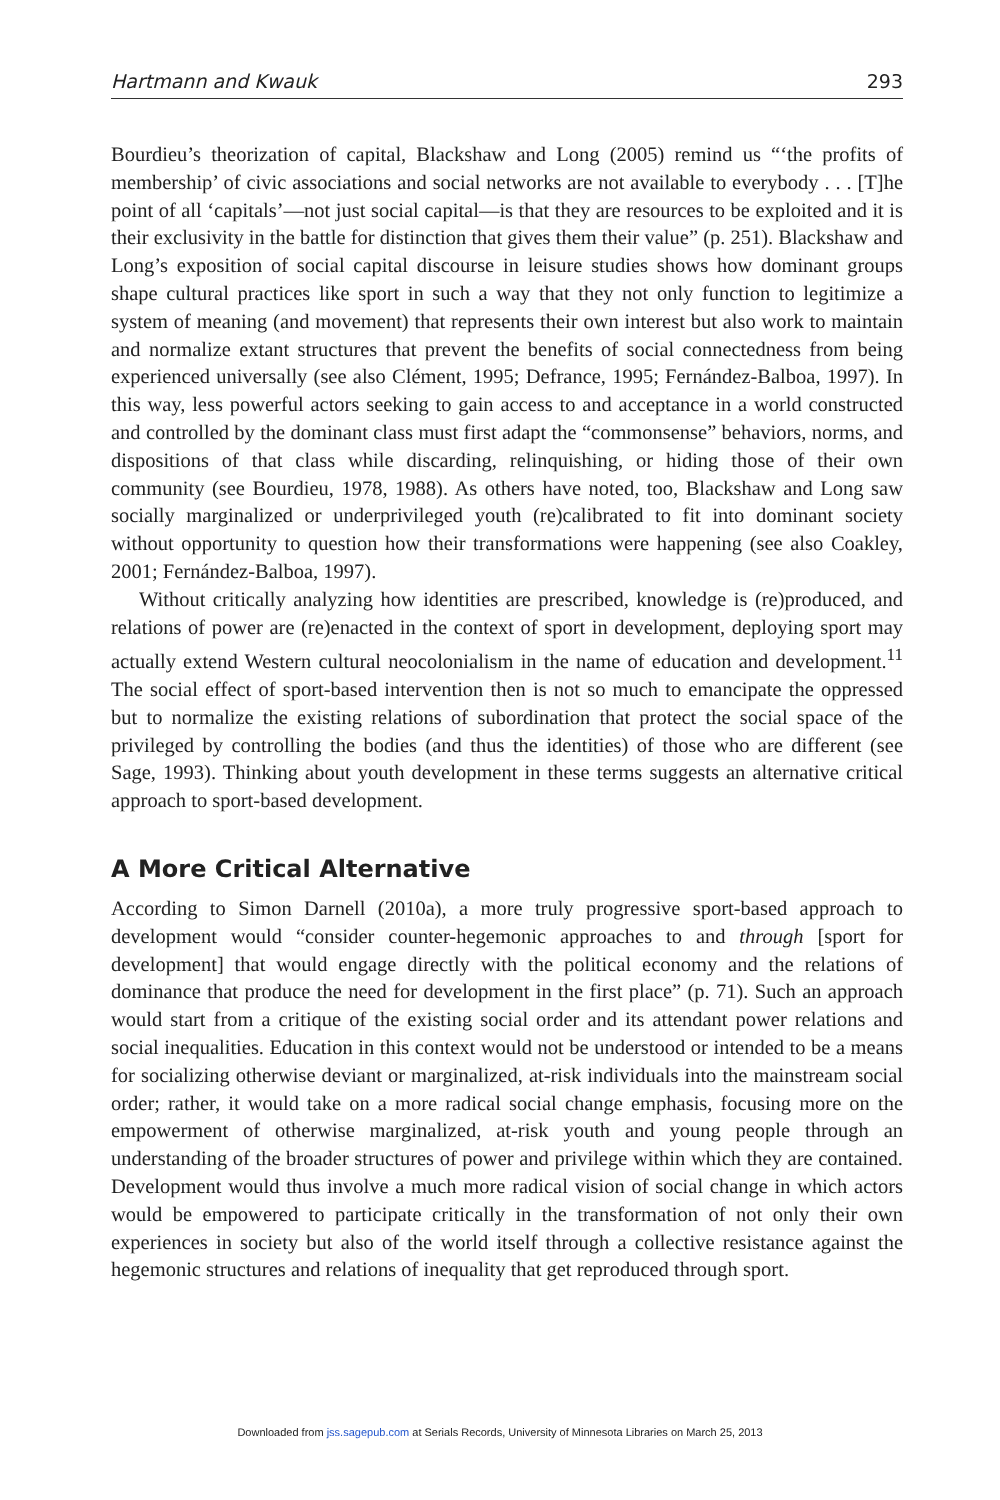Hartmann and Kwauk 293
Bourdieu’s theorization of capital, Blackshaw and Long (2005) remind us “‘the profits of membership’ of civic associations and social networks are not available to everybody . . . [T]he point of all ‘capitals’—not just social capital—is that they are resources to be exploited and it is their exclusivity in the battle for distinction that gives them their value” (p. 251). Blackshaw and Long’s exposition of social capital discourse in leisure studies shows how dominant groups shape cultural practices like sport in such a way that they not only function to legitimize a system of meaning (and movement) that represents their own interest but also work to maintain and normalize extant structures that prevent the benefits of social connectedness from being experienced universally (see also Clément, 1995; Defrance, 1995; Fernández-Balboa, 1997). In this way, less powerful actors seeking to gain access to and acceptance in a world constructed and controlled by the dominant class must first adapt the “commonsense” behaviors, norms, and dispositions of that class while discarding, relinquishing, or hiding those of their own community (see Bourdieu, 1978, 1988). As others have noted, too, Blackshaw and Long saw socially marginalized or underprivileged youth (re)calibrated to fit into dominant society without opportunity to question how their transformations were happening (see also Coakley, 2001; Fernández-Balboa, 1997).
Without critically analyzing how identities are prescribed, knowledge is (re)produced, and relations of power are (re)enacted in the context of sport in development, deploying sport may actually extend Western cultural neocolonialism in the name of education and development.<sup>11</sup> The social effect of sport-based intervention then is not so much to emancipate the oppressed but to normalize the existing relations of subordination that protect the social space of the privileged by controlling the bodies (and thus the identities) of those who are different (see Sage, 1993). Thinking about youth development in these terms suggests an alternative critical approach to sport-based development.
A More Critical Alternative
According to Simon Darnell (2010a), a more truly progressive sport-based approach to development would “consider counter-hegemonic approaches to and through [sport for development] that would engage directly with the political economy and the relations of dominance that produce the need for development in the first place” (p. 71). Such an approach would start from a critique of the existing social order and its attendant power relations and social inequalities. Education in this context would not be understood or intended to be a means for socializing otherwise deviant or marginalized, at-risk individuals into the mainstream social order; rather, it would take on a more radical social change emphasis, focusing more on the empowerment of otherwise marginalized, at-risk youth and young people through an understanding of the broader structures of power and privilege within which they are contained. Development would thus involve a much more radical vision of social change in which actors would be empowered to participate critically in the transformation of not only their own experiences in society but also of the world itself through a collective resistance against the hegemonic structures and relations of inequality that get reproduced through sport.
Downloaded from jss.sagepub.com at Serials Records, University of Minnesota Libraries on March 25, 2013